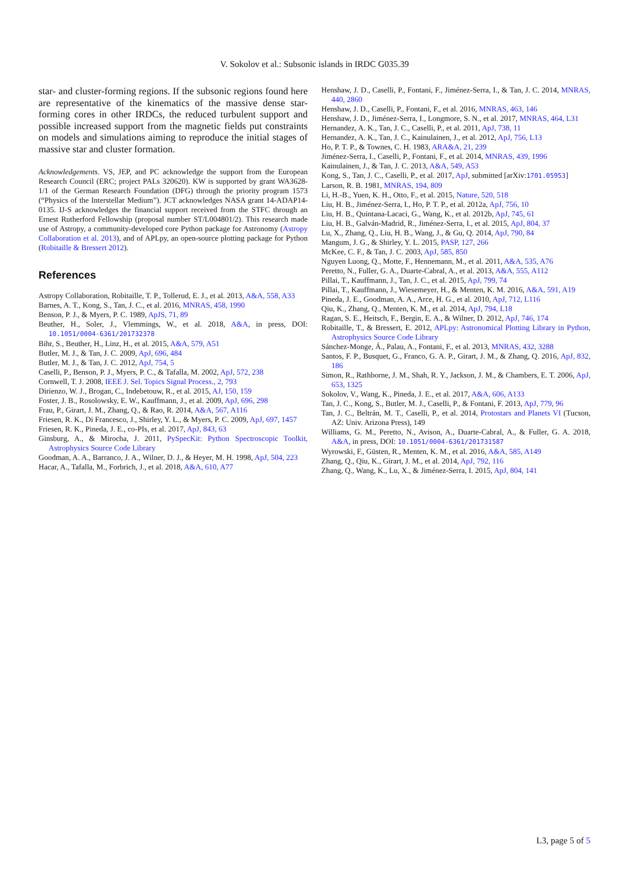V. Sokolov et al.: Subsonic islands in IRDC G035.39
star- and cluster-forming regions. If the subsonic regions found here are representative of the kinematics of the massive dense star-forming cores in other IRDCs, the reduced turbulent support and possible increased support from the magnetic fields put constraints on models and simulations aiming to reproduce the initial stages of massive star and cluster formation.
Acknowledgements. VS, JEP, and PC acknowledge the support from the European Research Council (ERC; project PALs 320620). KW is supported by grant WA3628-1/1 of the German Research Foundation (DFG) through the priority program 1573 (“Physics of the Interstellar Medium”). JCT acknowledges NASA grant 14-ADAP14-0135. IJ-S acknowledges the financial support received from the STFC through an Ernest Rutherford Fellowship (proposal number ST/L004801/2). This research made use of Astropy, a community-developed core Python package for Astronomy (Astropy Collaboration et al. 2013), and of APLpy, an open-source plotting package for Python (Robitaille & Bressert 2012).
References
Astropy Collaboration, Robitaille, T. P., Tollerud, E. J., et al. 2013, A&A, 558, A33
Barnes, A. T., Kong, S., Tan, J. C., et al. 2016, MNRAS, 458, 1990
Benson, P. J., & Myers, P. C. 1989, ApJS, 71, 89
Beuther, H., Soler, J., Vlemmings, W., et al. 2018, A&A, in press, DOI: 10.1051/0004-6361/201732378
Bihr, S., Beuther, H., Linz, H., et al. 2015, A&A, 579, A51
Butler, M. J., & Tan, J. C. 2009, ApJ, 696, 484
Butler, M. J., & Tan, J. C. 2012, ApJ, 754, 5
Caselli, P., Benson, P. J., Myers, P. C., & Tafalla, M. 2002, ApJ, 572, 238
Cornwell, T. J. 2008, IEEE J. Sel. Topics Signal Process., 2, 793
Dirienzo, W. J., Brogan, C., Indebetouw, R., et al. 2015, AJ, 150, 159
Foster, J. B., Rosolowsky, E. W., Kauffmann, J., et al. 2009, ApJ, 696, 298
Frau, P., Girart, J. M., Zhang, Q., & Rao, R. 2014, A&A, 567, A116
Friesen, R. K., Di Francesco, J., Shirley, Y. L., & Myers, P. C. 2009, ApJ, 697, 1457
Friesen, R. K., Pineda, J. E., co-PIs, et al. 2017, ApJ, 843, 63
Ginsburg, A., & Mirocha, J. 2011, PySpecKit: Python Spectroscopic Toolkit, Astrophysics Source Code Library
Goodman, A. A., Barranco, J. A., Wilner, D. J., & Heyer, M. H. 1998, ApJ, 504, 223
Hacar, A., Tafalla, M., Forbrich, J., et al. 2018, A&A, 610, A77
Henshaw, J. D., Caselli, P., Fontani, F., Jiménez-Serra, I., & Tan, J. C. 2014, MNRAS, 440, 2860
Henshaw, J. D., Caselli, P., Fontani, F., et al. 2016, MNRAS, 463, 146
Henshaw, J. D., Jiménez-Serra, I., Longmore, S. N., et al. 2017, MNRAS, 464, L31
Hernandez, A. K., Tan, J. C., Caselli, P., et al. 2011, ApJ, 738, 11
Hernandez, A. K., Tan, J. C., Kainulainen, J., et al. 2012, ApJ, 756, L13
Ho, P. T. P., & Townes, C. H. 1983, ARA&A, 21, 239
Jiménez-Serra, I., Caselli, P., Fontani, F., et al. 2014, MNRAS, 439, 1996
Kainulainen, J., & Tan, J. C. 2013, A&A, 549, A53
Kong, S., Tan, J. C., Caselli, P., et al. 2017, ApJ, submitted [arXiv:1701.05953]
Larson, R. B. 1981, MNRAS, 194, 809
Li, H.-B., Yuen, K. H., Otto, F., et al. 2015, Nature, 520, 518
Liu, H. B., Jiménez-Serra, I., Ho, P. T. P., et al. 2012a, ApJ, 756, 10
Liu, H. B., Quintana-Lacaci, G., Wang, K., et al. 2012b, ApJ, 745, 61
Liu, H. B., Galván-Madrid, R., Jiménez-Serra, I., et al. 2015, ApJ, 804, 37
Lu, X., Zhang, Q., Liu, H. B., Wang, J., & Gu, Q. 2014, ApJ, 790, 84
Mangum, J. G., & Shirley, Y. L. 2015, PASP, 127, 266
McKee, C. F., & Tan, J. C. 2003, ApJ, 585, 850
Nguyen Luong, Q., Motte, F., Hennemann, M., et al. 2011, A&A, 535, A76
Peretto, N., Fuller, G. A., Duarte-Cabral, A., et al. 2013, A&A, 555, A112
Pillai, T., Kauffmann, J., Tan, J. C., et al. 2015, ApJ, 799, 74
Pillai, T., Kauffmann, J., Wiesemeyer, H., & Menten, K. M. 2016, A&A, 591, A19
Pineda, J. E., Goodman, A. A., Arce, H. G., et al. 2010, ApJ, 712, L116
Qiu, K., Zhang, Q., Menten, K. M., et al. 2014, ApJ, 794, L18
Ragan, S. E., Heitsch, F., Bergin, E. A., & Wilner, D. 2012, ApJ, 746, 174
Robitaille, T., & Bressert, E. 2012, APLpy: Astronomical Plotting Library in Python, Astrophysics Source Code Library
Sánchez-Monge, Á., Palau, A., Fontani, F., et al. 2013, MNRAS, 432, 3288
Santos, F. P., Busquet, G., Franco, G. A. P., Girart, J. M., & Zhang, Q. 2016, ApJ, 832, 186
Simon, R., Rathborne, J. M., Shah, R. Y., Jackson, J. M., & Chambers, E. T. 2006, ApJ, 653, 1325
Sokolov, V., Wang, K., Pineda, J. E., et al. 2017, A&A, 606, A133
Tan, J. C., Kong, S., Butler, M. J., Caselli, P., & Fontani, F. 2013, ApJ, 779, 96
Tan, J. C., Beltrán, M. T., Caselli, P., et al. 2014, Protostars and Planets VI (Tucson, AZ: Univ. Arizona Press), 149
Williams, G. M., Peretto, N., Avison, A., Duarte-Cabral, A., & Fuller, G. A. 2018, A&A, in press, DOI: 10.1051/0004-6361/201731587
Wyrowski, F., Güsten, R., Menten, K. M., et al. 2016, A&A, 585, A149
Zhang, Q., Qiu, K., Girart, J. M., et al. 2014, ApJ, 792, 116
Zhang, Q., Wang, K., Lu, X., & Jiménez-Serra, I. 2015, ApJ, 804, 141
L3, page 5 of 5